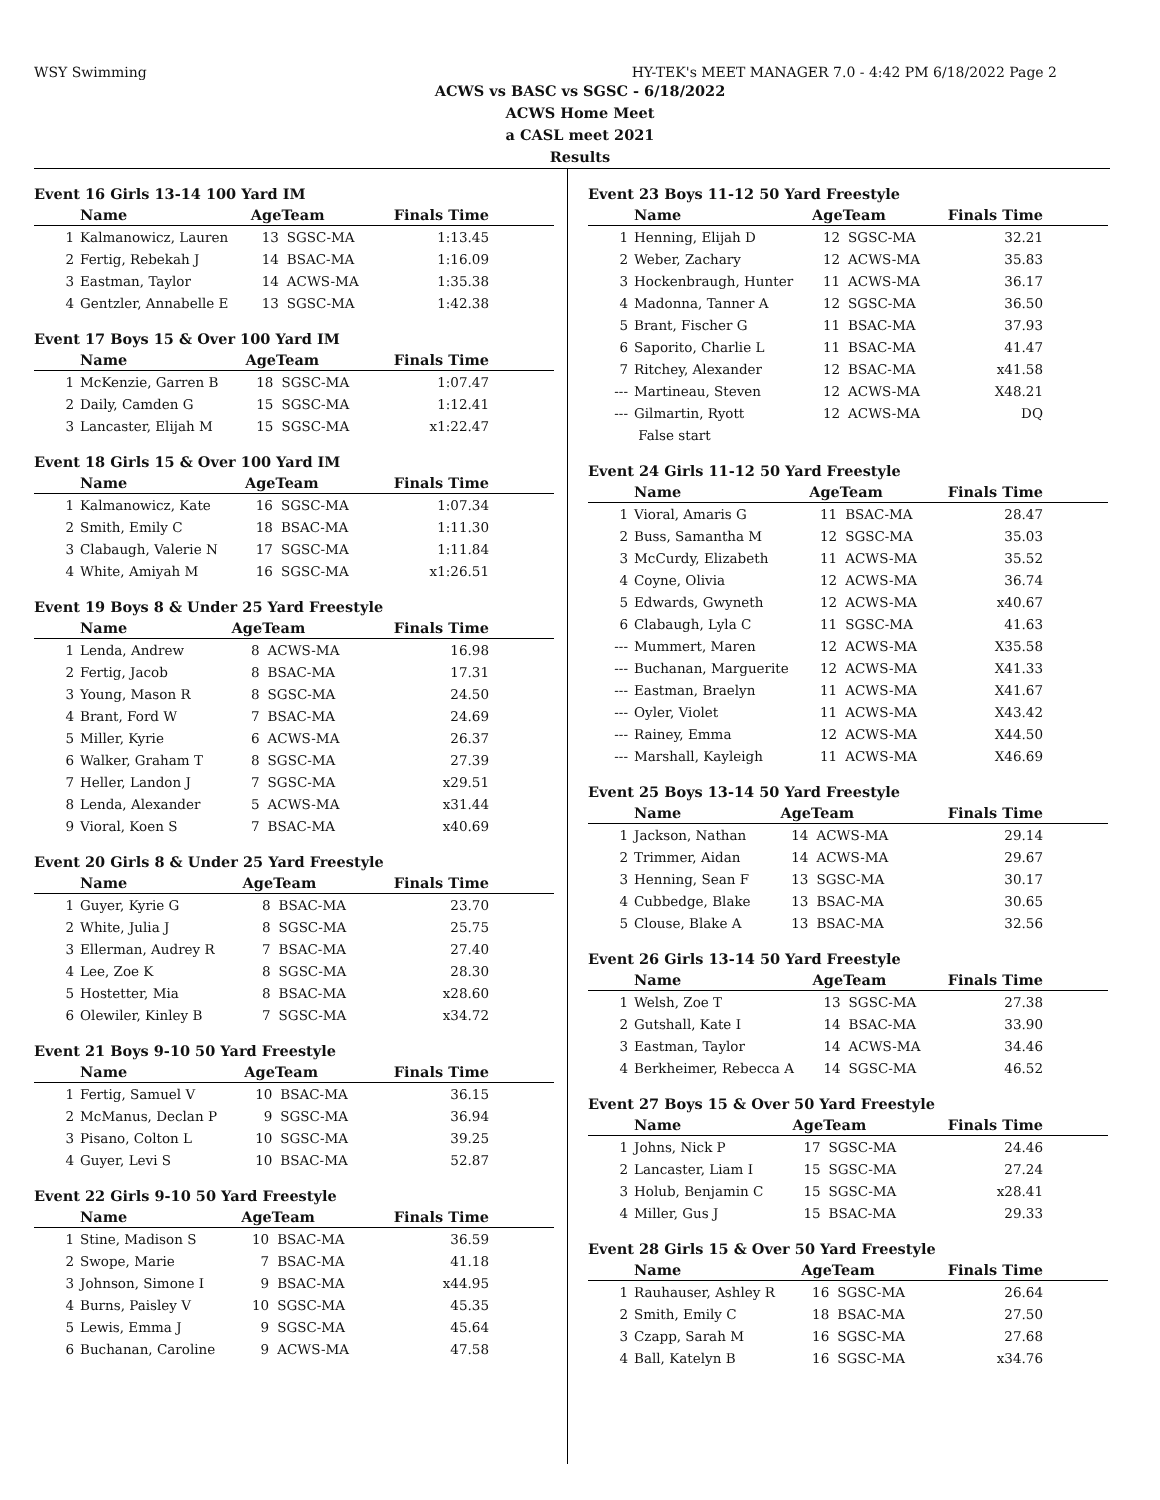WSY Swimming HY-TEK's MEET MANAGER 7.0 - 4:42 PM 6/18/2022 Page 2
ACWS vs BASC vs SGSC - 6/18/2022
ACWS Home Meet
a CASL meet 2021
Results
Event 16 Girls 13-14 100 Yard IM
| | Name | AgeTeam | | Finals Time |
| --- | --- | --- | --- | --- |
| 1 | Kalmanowicz, Lauren | 13 | SGSC-MA | 1:13.45 |
| 2 | Fertig, Rebekah J | 14 | BSAC-MA | 1:16.09 |
| 3 | Eastman, Taylor | 14 | ACWS-MA | 1:35.38 |
| 4 | Gentzler, Annabelle E | 13 | SGSC-MA | 1:42.38 |
Event 17 Boys 15 & Over 100 Yard IM
| | Name | AgeTeam | | Finals Time |
| --- | --- | --- | --- | --- |
| 1 | McKenzie, Garren B | 18 | SGSC-MA | 1:07.47 |
| 2 | Daily, Camden G | 15 | SGSC-MA | 1:12.41 |
| 3 | Lancaster, Elijah M | 15 | SGSC-MA | x1:22.47 |
Event 18 Girls 15 & Over 100 Yard IM
| | Name | AgeTeam | | Finals Time |
| --- | --- | --- | --- | --- |
| 1 | Kalmanowicz, Kate | 16 | SGSC-MA | 1:07.34 |
| 2 | Smith, Emily C | 18 | BSAC-MA | 1:11.30 |
| 3 | Clabaugh, Valerie N | 17 | SGSC-MA | 1:11.84 |
| 4 | White, Amiyah M | 16 | SGSC-MA | x1:26.51 |
Event 19 Boys 8 & Under 25 Yard Freestyle
| | Name | AgeTeam | | Finals Time |
| --- | --- | --- | --- | --- |
| 1 | Lenda, Andrew | 8 | ACWS-MA | 16.98 |
| 2 | Fertig, Jacob | 8 | BSAC-MA | 17.31 |
| 3 | Young, Mason R | 8 | SGSC-MA | 24.50 |
| 4 | Brant, Ford W | 7 | BSAC-MA | 24.69 |
| 5 | Miller, Kyrie | 6 | ACWS-MA | 26.37 |
| 6 | Walker, Graham T | 8 | SGSC-MA | 27.39 |
| 7 | Heller, Landon J | 7 | SGSC-MA | x29.51 |
| 8 | Lenda, Alexander | 5 | ACWS-MA | x31.44 |
| 9 | Vioral, Koen S | 7 | BSAC-MA | x40.69 |
Event 20 Girls 8 & Under 25 Yard Freestyle
| | Name | AgeTeam | | Finals Time |
| --- | --- | --- | --- | --- |
| 1 | Guyer, Kyrie G | 8 | BSAC-MA | 23.70 |
| 2 | White, Julia J | 8 | SGSC-MA | 25.75 |
| 3 | Ellerman, Audrey R | 7 | BSAC-MA | 27.40 |
| 4 | Lee, Zoe K | 8 | SGSC-MA | 28.30 |
| 5 | Hostetter, Mia | 8 | BSAC-MA | x28.60 |
| 6 | Olewiler, Kinley B | 7 | SGSC-MA | x34.72 |
Event 21 Boys 9-10 50 Yard Freestyle
| | Name | AgeTeam | | Finals Time |
| --- | --- | --- | --- | --- |
| 1 | Fertig, Samuel V | 10 | BSAC-MA | 36.15 |
| 2 | McManus, Declan P | 9 | SGSC-MA | 36.94 |
| 3 | Pisano, Colton L | 10 | SGSC-MA | 39.25 |
| 4 | Guyer, Levi S | 10 | BSAC-MA | 52.87 |
Event 22 Girls 9-10 50 Yard Freestyle
| | Name | AgeTeam | | Finals Time |
| --- | --- | --- | --- | --- |
| 1 | Stine, Madison S | 10 | BSAC-MA | 36.59 |
| 2 | Swope, Marie | 7 | BSAC-MA | 41.18 |
| 3 | Johnson, Simone I | 9 | BSAC-MA | x44.95 |
| 4 | Burns, Paisley V | 10 | SGSC-MA | 45.35 |
| 5 | Lewis, Emma J | 9 | SGSC-MA | 45.64 |
| 6 | Buchanan, Caroline | 9 | ACWS-MA | 47.58 |
Event 23 Boys 11-12 50 Yard Freestyle
| | Name | AgeTeam | | Finals Time |
| --- | --- | --- | --- | --- |
| 1 | Henning, Elijah D | 12 | SGSC-MA | 32.21 |
| 2 | Weber, Zachary | 12 | ACWS-MA | 35.83 |
| 3 | Hockenbraugh, Hunter | 11 | ACWS-MA | 36.17 |
| 4 | Madonna, Tanner A | 12 | SGSC-MA | 36.50 |
| 5 | Brant, Fischer G | 11 | BSAC-MA | 37.93 |
| 6 | Saporito, Charlie L | 11 | BSAC-MA | 41.47 |
| 7 | Ritchey, Alexander | 12 | BSAC-MA | x41.58 |
| --- | Martineau, Steven | 12 | ACWS-MA | X48.21 |
| --- | Gilmartin, Ryott | 12 | ACWS-MA | DQ |
| | False start | | | |
Event 24 Girls 11-12 50 Yard Freestyle
| | Name | AgeTeam | | Finals Time |
| --- | --- | --- | --- | --- |
| 1 | Vioral, Amaris G | 11 | BSAC-MA | 28.47 |
| 2 | Buss, Samantha M | 12 | SGSC-MA | 35.03 |
| 3 | McCurdy, Elizabeth | 11 | ACWS-MA | 35.52 |
| 4 | Coyne, Olivia | 12 | ACWS-MA | 36.74 |
| 5 | Edwards, Gwyneth | 12 | ACWS-MA | x40.67 |
| 6 | Clabaugh, Lyla C | 11 | SGSC-MA | 41.63 |
| --- | Mummert, Maren | 12 | ACWS-MA | X35.58 |
| --- | Buchanan, Marguerite | 12 | ACWS-MA | X41.33 |
| --- | Eastman, Braelyn | 11 | ACWS-MA | X41.67 |
| --- | Oyler, Violet | 11 | ACWS-MA | X43.42 |
| --- | Rainey, Emma | 12 | ACWS-MA | X44.50 |
| --- | Marshall, Kayleigh | 11 | ACWS-MA | X46.69 |
Event 25 Boys 13-14 50 Yard Freestyle
| | Name | AgeTeam | | Finals Time |
| --- | --- | --- | --- | --- |
| 1 | Jackson, Nathan | 14 | ACWS-MA | 29.14 |
| 2 | Trimmer, Aidan | 14 | ACWS-MA | 29.67 |
| 3 | Henning, Sean F | 13 | SGSC-MA | 30.17 |
| 4 | Cubbedge, Blake | 13 | BSAC-MA | 30.65 |
| 5 | Clouse, Blake A | 13 | BSAC-MA | 32.56 |
Event 26 Girls 13-14 50 Yard Freestyle
| | Name | AgeTeam | | Finals Time |
| --- | --- | --- | --- | --- |
| 1 | Welsh, Zoe T | 13 | SGSC-MA | 27.38 |
| 2 | Gutshall, Kate I | 14 | BSAC-MA | 33.90 |
| 3 | Eastman, Taylor | 14 | ACWS-MA | 34.46 |
| 4 | Berkheimer, Rebecca A | 14 | SGSC-MA | 46.52 |
Event 27 Boys 15 & Over 50 Yard Freestyle
| | Name | AgeTeam | | Finals Time |
| --- | --- | --- | --- | --- |
| 1 | Johns, Nick P | 17 | SGSC-MA | 24.46 |
| 2 | Lancaster, Liam I | 15 | SGSC-MA | 27.24 |
| 3 | Holub, Benjamin C | 15 | SGSC-MA | x28.41 |
| 4 | Miller, Gus J | 15 | BSAC-MA | 29.33 |
Event 28 Girls 15 & Over 50 Yard Freestyle
| | Name | AgeTeam | | Finals Time |
| --- | --- | --- | --- | --- |
| 1 | Rauhauser, Ashley R | 16 | SGSC-MA | 26.64 |
| 2 | Smith, Emily C | 18 | BSAC-MA | 27.50 |
| 3 | Czapp, Sarah M | 16 | SGSC-MA | 27.68 |
| 4 | Ball, Katelyn B | 16 | SGSC-MA | x34.76 |